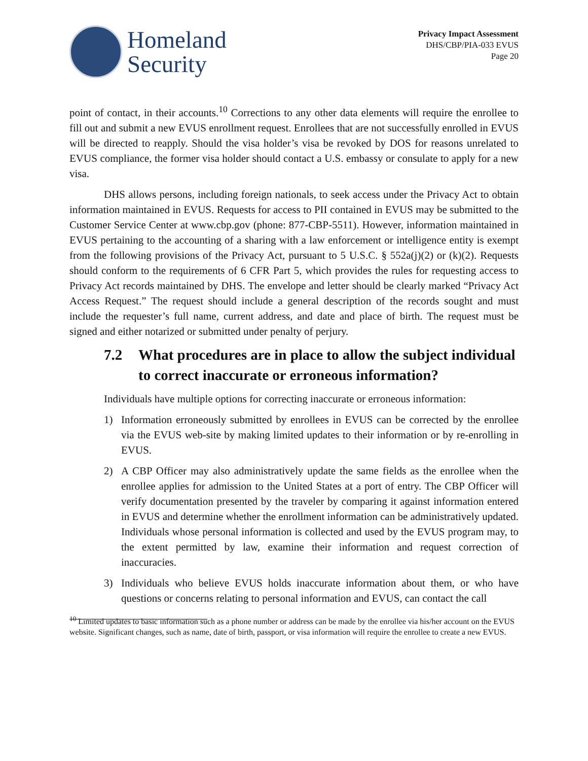Homeland
Security
Privacy Impact Assessment
DHS/CBP/PIA-033 EVUS
Page 20
point of contact, in their accounts.<sup>10</sup> Corrections to any other data elements will require the enrollee to fill out and submit a new EVUS enrollment request. Enrollees that are not successfully enrolled in EVUS will be directed to reapply. Should the visa holder’s visa be revoked by DOS for reasons unrelated to EVUS compliance, the former visa holder should contact a U.S. embassy or consulate to apply for a new visa.
DHS allows persons, including foreign nationals, to seek access under the Privacy Act to obtain information maintained in EVUS. Requests for access to PII contained in EVUS may be submitted to the Customer Service Center at www.cbp.gov (phone: 877-CBP-5511). However, information maintained in EVUS pertaining to the accounting of a sharing with a law enforcement or intelligence entity is exempt from the following provisions of the Privacy Act, pursuant to 5 U.S.C. § 552a(j)(2) or (k)(2). Requests should conform to the requirements of 6 CFR Part 5, which provides the rules for requesting access to Privacy Act records maintained by DHS. The envelope and letter should be clearly marked “Privacy Act Access Request.” The request should include a general description of the records sought and must include the requester’s full name, current address, and date and place of birth. The request must be signed and either notarized or submitted under penalty of perjury.
7.2 What procedures are in place to allow the subject individual to correct inaccurate or erroneous information?
Individuals have multiple options for correcting inaccurate or erroneous information:
1) Information erroneously submitted by enrollees in EVUS can be corrected by the enrollee via the EVUS web-site by making limited updates to their information or by re-enrolling in EVUS.
2) A CBP Officer may also administratively update the same fields as the enrollee when the enrollee applies for admission to the United States at a port of entry. The CBP Officer will verify documentation presented by the traveler by comparing it against information entered in EVUS and determine whether the enrollment information can be administratively updated. Individuals whose personal information is collected and used by the EVUS program may, to the extent permitted by law, examine their information and request correction of inaccuracies.
3) Individuals who believe EVUS holds inaccurate information about them, or who have questions or concerns relating to personal information and EVUS, can contact the call
<sup>10</sup> Limited updates to basic information such as a phone number or address can be made by the enrollee via his/her account on the EVUS website. Significant changes, such as name, date of birth, passport, or visa information will require the enrollee to create a new EVUS.